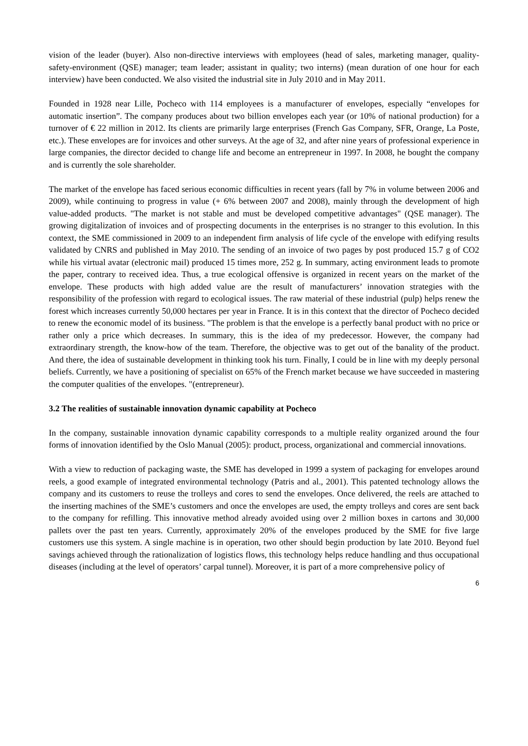vision of the leader (buyer). Also non-directive interviews with employees (head of sales, marketing manager, quality-safety-environment (QSE) manager; team leader; assistant in quality; two interns) (mean duration of one hour for each interview) have been conducted. We also visited the industrial site in July 2010 and in May 2011.
Founded in 1928 near Lille, Pocheco with 114 employees is a manufacturer of envelopes, especially “envelopes for automatic insertion”. The company produces about two billion envelopes each year (or 10% of national production) for a turnover of € 22 million in 2012. Its clients are primarily large enterprises (French Gas Company, SFR, Orange, La Poste, etc.). These envelopes are for invoices and other surveys. At the age of 32, and after nine years of professional experience in large companies, the director decided to change life and become an entrepreneur in 1997. In 2008, he bought the company and is currently the sole shareholder.
The market of the envelope has faced serious economic difficulties in recent years (fall by 7% in volume between 2006 and 2009), while continuing to progress in value (+ 6% between 2007 and 2008), mainly through the development of high value-added products. "The market is not stable and must be developed competitive advantages" (QSE manager). The growing digitalization of invoices and of prospecting documents in the enterprises is no stranger to this evolution. In this context, the SME commissioned in 2009 to an independent firm analysis of life cycle of the envelope with edifying results validated by CNRS and published in May 2010. The sending of an invoice of two pages by post produced 15.7 g of CO2 while his virtual avatar (electronic mail) produced 15 times more, 252 g. In summary, acting environment leads to promote the paper, contrary to received idea. Thus, a true ecological offensive is organized in recent years on the market of the envelope. These products with high added value are the result of manufacturers’ innovation strategies with the responsibility of the profession with regard to ecological issues. The raw material of these industrial (pulp) helps renew the forest which increases currently 50,000 hectares per year in France. It is in this context that the director of Pocheco decided to renew the economic model of its business. "The problem is that the envelope is a perfectly banal product with no price or rather only a price which decreases. In summary, this is the idea of my predecessor. However, the company had extraordinary strength, the know-how of the team. Therefore, the objective was to get out of the banality of the product. And there, the idea of sustainable development in thinking took his turn. Finally, I could be in line with my deeply personal beliefs. Currently, we have a positioning of specialist on 65% of the French market because we have succeeded in mastering the computer qualities of the envelopes. "(entrepreneur).
3.2 The realities of sustainable innovation dynamic capability at Pocheco
In the company, sustainable innovation dynamic capability corresponds to a multiple reality organized around the four forms of innovation identified by the Oslo Manual (2005): product, process, organizational and commercial innovations.
With a view to reduction of packaging waste, the SME has developed in 1999 a system of packaging for envelopes around reels, a good example of integrated environmental technology (Patris and al., 2001). This patented technology allows the company and its customers to reuse the trolleys and cores to send the envelopes. Once delivered, the reels are attached to the inserting machines of the SME’s customers and once the envelopes are used, the empty trolleys and cores are sent back to the company for refilling. This innovative method already avoided using over 2 million boxes in cartons and 30,000 pallets over the past ten years. Currently, approximately 20% of the envelopes produced by the SME for five large customers use this system. A single machine is in operation, two other should begin production by late 2010. Beyond fuel savings achieved through the rationalization of logistics flows, this technology helps reduce handling and thus occupational diseases (including at the level of operators’ carpal tunnel). Moreover, it is part of a more comprehensive policy of
6